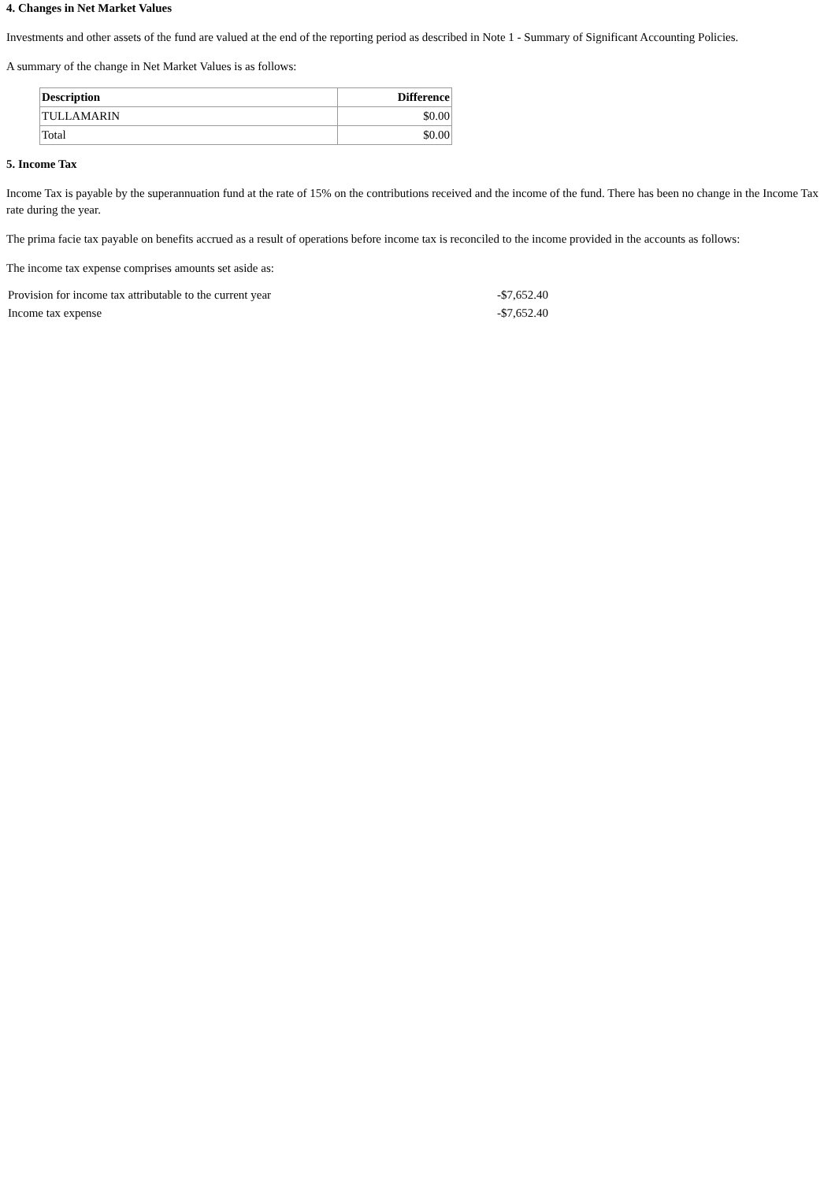4. Changes in Net Market Values
Investments and other assets of the fund are valued at the end of the reporting period as described in Note 1 - Summary of Significant Accounting Policies.
A summary of the change in Net Market Values is as follows:
| Description | Difference |
| --- | --- |
| TULLAMARIN | $0.00 |
| Total | $0.00 |
5. Income Tax
Income Tax is payable by the superannuation fund at the rate of 15% on the contributions received and the income of the fund. There has been no change in the Income Tax rate during the year.
The prima facie tax payable on benefits accrued as a result of operations before income tax is reconciled to the income provided in the accounts as follows:
The income tax expense comprises amounts set aside as:
| Provision for income tax attributable to the current year | -$7,652.40 |
| Income tax expense | -$7,652.40 |